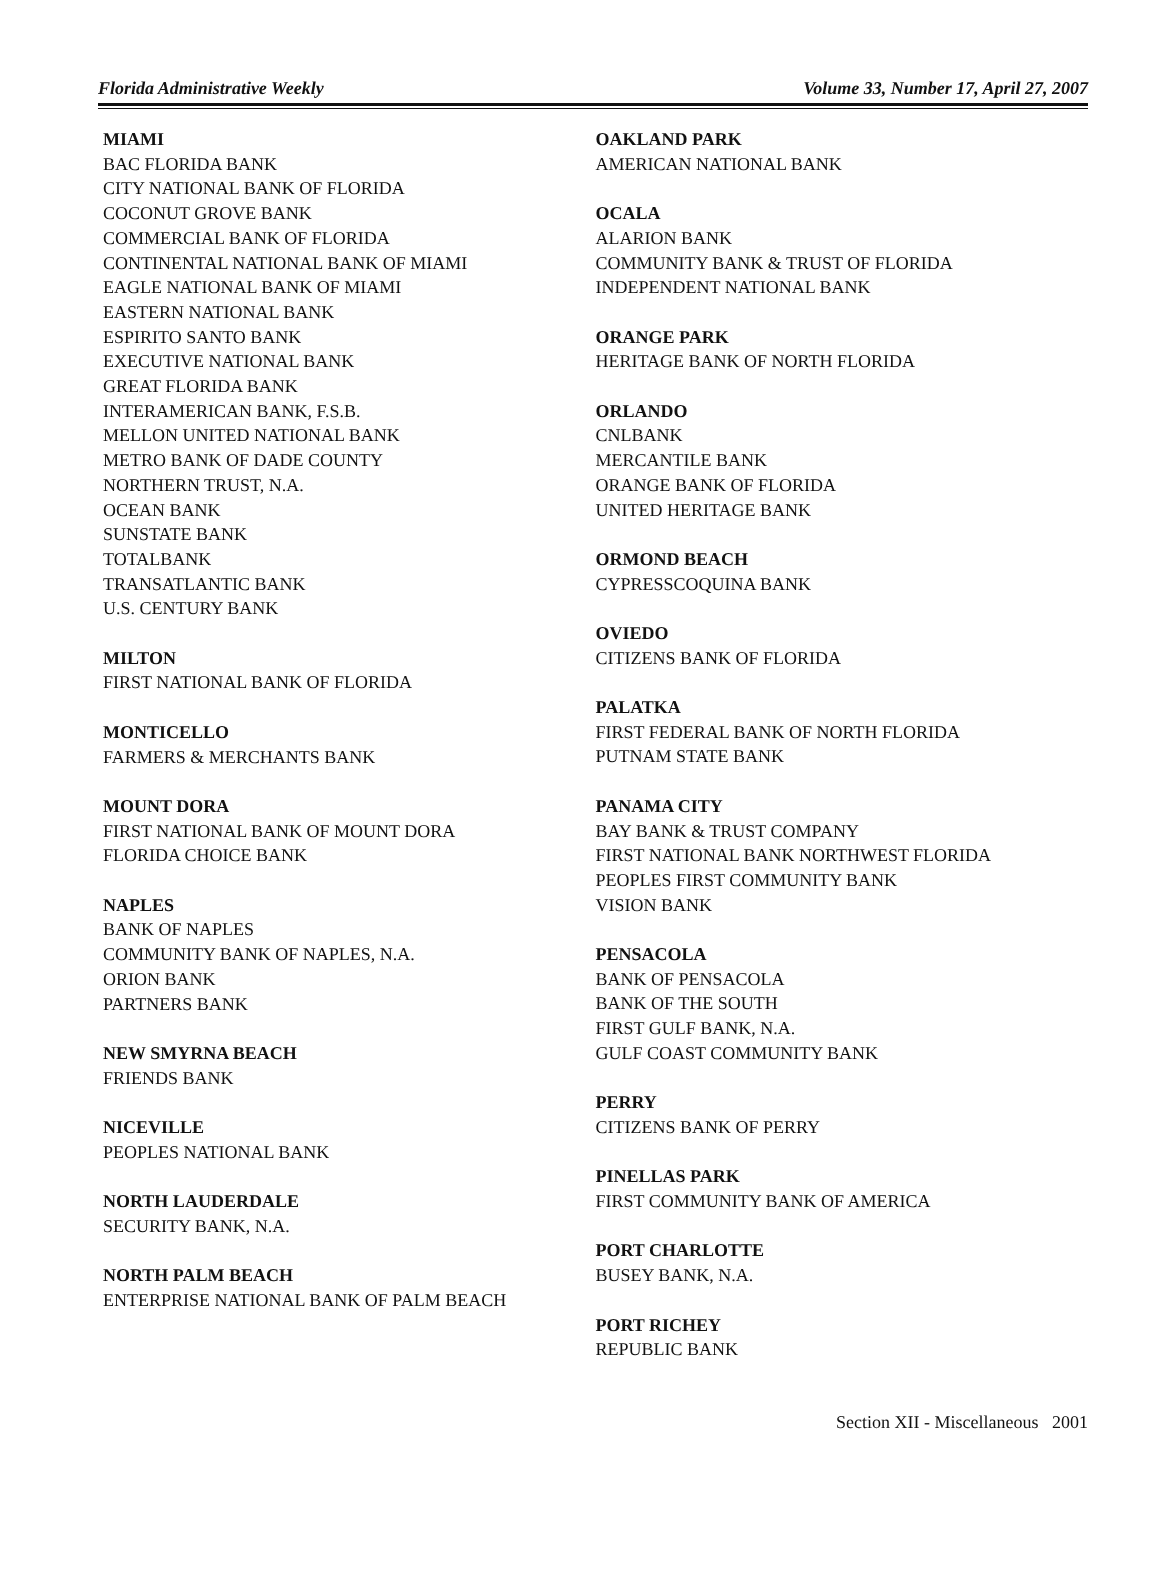Florida Administrative Weekly Volume 33, Number 17, April 27, 2007
MIAMI
BAC FLORIDA BANK
CITY NATIONAL BANK OF FLORIDA
COCONUT GROVE BANK
COMMERCIAL BANK OF FLORIDA
CONTINENTAL NATIONAL BANK OF MIAMI
EAGLE NATIONAL BANK OF MIAMI
EASTERN NATIONAL BANK
ESPIRITO SANTO BANK
EXECUTIVE NATIONAL BANK
GREAT FLORIDA BANK
INTERAMERICAN BANK, F.S.B.
MELLON UNITED NATIONAL BANK
METRO BANK OF DADE COUNTY
NORTHERN TRUST, N.A.
OCEAN BANK
SUNSTATE BANK
TOTALBANK
TRANSATLANTIC BANK
U.S. CENTURY BANK
MILTON
FIRST NATIONAL BANK OF FLORIDA
MONTICELLO
FARMERS & MERCHANTS BANK
MOUNT DORA
FIRST NATIONAL BANK OF MOUNT DORA
FLORIDA CHOICE BANK
NAPLES
BANK OF NAPLES
COMMUNITY BANK OF NAPLES, N.A.
ORION BANK
PARTNERS BANK
NEW SMYRNA BEACH
FRIENDS BANK
NICEVILLE
PEOPLES NATIONAL BANK
NORTH LAUDERDALE
SECURITY BANK, N.A.
NORTH PALM BEACH
ENTERPRISE NATIONAL BANK OF PALM BEACH
OAKLAND PARK
AMERICAN NATIONAL BANK
OCALA
ALARION BANK
COMMUNITY BANK & TRUST OF FLORIDA
INDEPENDENT NATIONAL BANK
ORANGE PARK
HERITAGE BANK OF NORTH FLORIDA
ORLANDO
CNLBANK
MERCANTILE BANK
ORANGE BANK OF FLORIDA
UNITED HERITAGE BANK
ORMOND BEACH
CYPRESSCOQUINA BANK
OVIEDO
CITIZENS BANK OF FLORIDA
PALATKA
FIRST FEDERAL BANK OF NORTH FLORIDA
PUTNAM STATE BANK
PANAMA CITY
BAY BANK & TRUST COMPANY
FIRST NATIONAL BANK NORTHWEST FLORIDA
PEOPLES FIRST COMMUNITY BANK
VISION BANK
PENSACOLA
BANK OF PENSACOLA
BANK OF THE SOUTH
FIRST GULF BANK, N.A.
GULF COAST COMMUNITY BANK
PERRY
CITIZENS BANK OF PERRY
PINELLAS PARK
FIRST COMMUNITY BANK OF AMERICA
PORT CHARLOTTE
BUSEY BANK, N.A.
PORT RICHEY
REPUBLIC BANK
Section XII - Miscellaneous 2001